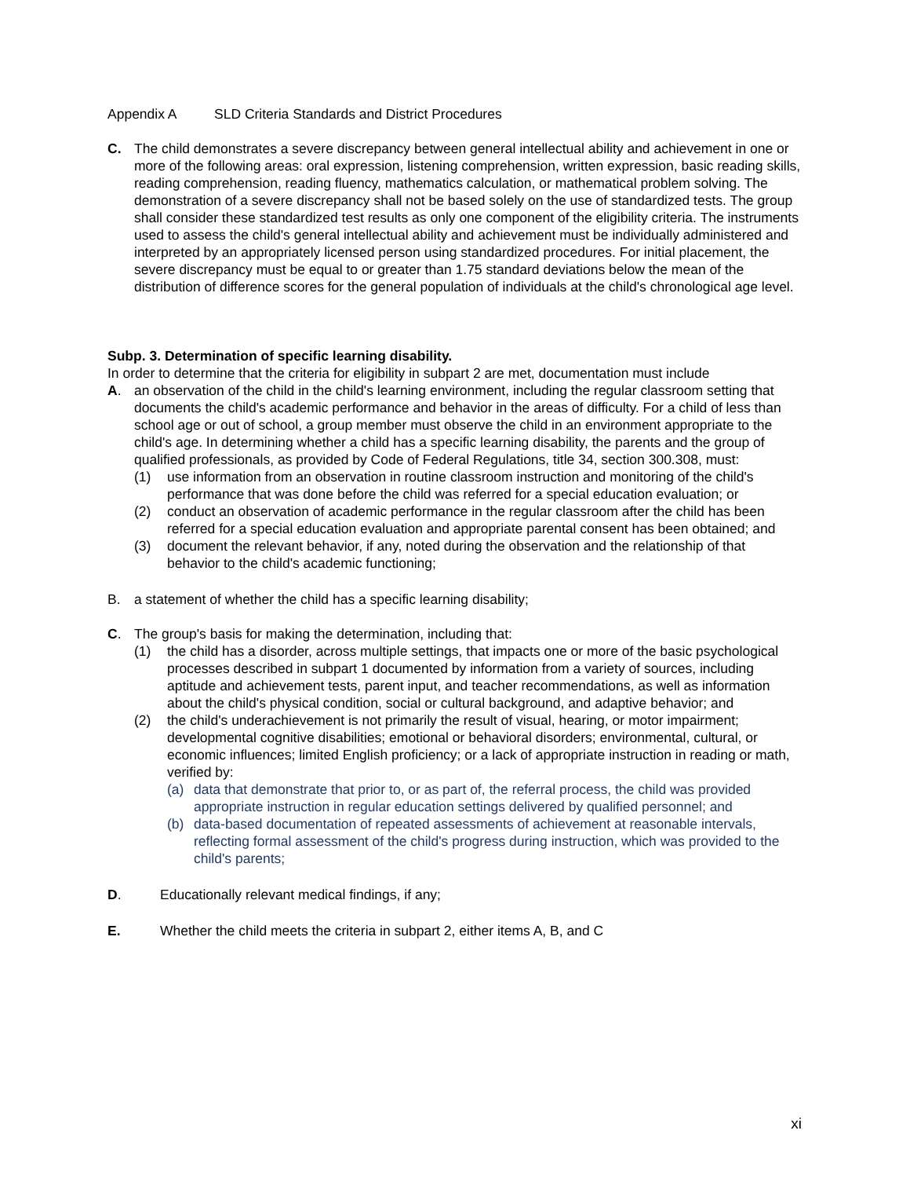Appendix A SLD Criteria Standards and District Procedures
C. The child demonstrates a severe discrepancy between general intellectual ability and achievement in one or more of the following areas: oral expression, listening comprehension, written expression, basic reading skills, reading comprehension, reading fluency, mathematics calculation, or mathematical problem solving. The demonstration of a severe discrepancy shall not be based solely on the use of standardized tests. The group shall consider these standardized test results as only one component of the eligibility criteria. The instruments used to assess the child's general intellectual ability and achievement must be individually administered and interpreted by an appropriately licensed person using standardized procedures. For initial placement, the severe discrepancy must be equal to or greater than 1.75 standard deviations below the mean of the distribution of difference scores for the general population of individuals at the child's chronological age level.
Subp. 3. Determination of specific learning disability.
In order to determine that the criteria for eligibility in subpart 2 are met, documentation must include
A. an observation of the child in the child's learning environment, including the regular classroom setting that documents the child's academic performance and behavior in the areas of difficulty. For a child of less than school age or out of school, a group member must observe the child in an environment appropriate to the child's age. In determining whether a child has a specific learning disability, the parents and the group of qualified professionals, as provided by Code of Federal Regulations, title 34, section 300.308, must:
(1) use information from an observation in routine classroom instruction and monitoring of the child's performance that was done before the child was referred for a special education evaluation; or
(2) conduct an observation of academic performance in the regular classroom after the child has been referred for a special education evaluation and appropriate parental consent has been obtained; and
(3) document the relevant behavior, if any, noted during the observation and the relationship of that behavior to the child's academic functioning;
B. a statement of whether the child has a specific learning disability;
C. The group's basis for making the determination, including that:
(1) the child has a disorder, across multiple settings, that impacts one or more of the basic psychological processes described in subpart 1 documented by information from a variety of sources, including aptitude and achievement tests, parent input, and teacher recommendations, as well as information about the child's physical condition, social or cultural background, and adaptive behavior; and
(2) the child's underachievement is not primarily the result of visual, hearing, or motor impairment; developmental cognitive disabilities; emotional or behavioral disorders; environmental, cultural, or economic influences; limited English proficiency; or a lack of appropriate instruction in reading or math, verified by:
(a) data that demonstrate that prior to, or as part of, the referral process, the child was provided appropriate instruction in regular education settings delivered by qualified personnel; and
(b) data-based documentation of repeated assessments of achievement at reasonable intervals, reflecting formal assessment of the child's progress during instruction, which was provided to the child's parents;
D. Educationally relevant medical findings, if any;
E. Whether the child meets the criteria in subpart 2, either items A, B, and C
xi